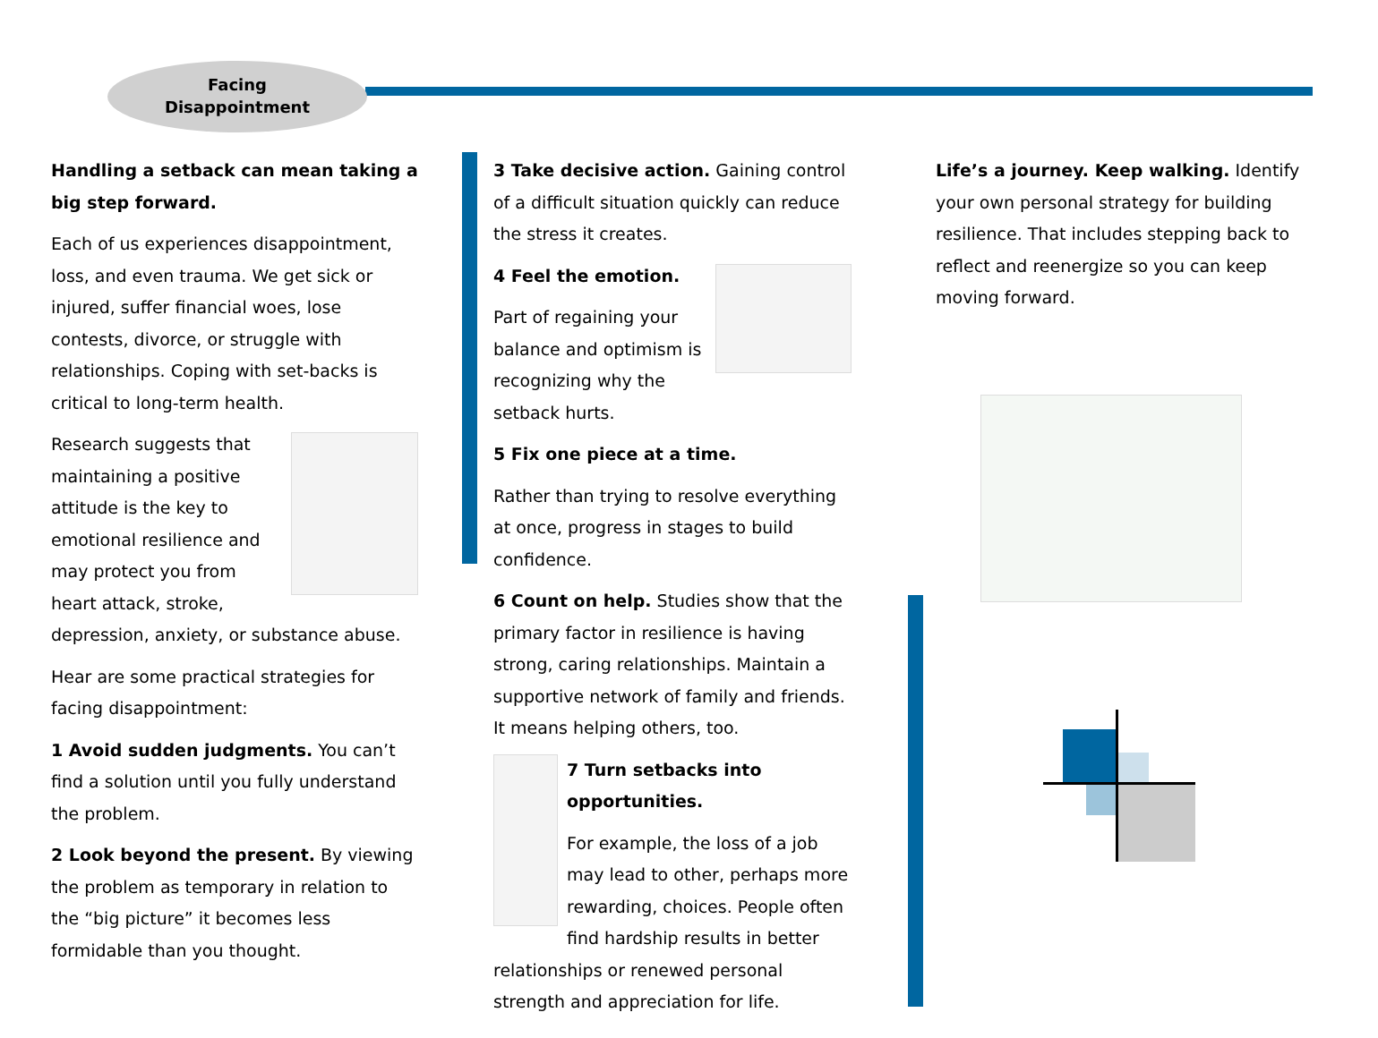Facing
Disappointment
Handling a setback can mean taking a big step forward.
Each of us experiences disappointment, loss, and even trauma. We get sick or injured, suffer financial woes, lose contests, divorce, or struggle with relationships. Coping with set-backs is critical to long-term health.
Research suggests that maintaining a positive attitude is the key to emotional resilience and may protect you from heart attack, stroke, depression, anxiety, or substance abuse.
Hear are some practical strategies for facing disappointment:
1 Avoid sudden judgments. You can’t find a solution until you fully understand the problem.
2 Look beyond the present. By viewing the problem as temporary in relation to the “big picture” it becomes less formidable than you thought.
3 Take decisive action. Gaining control of a difficult situation quickly can reduce the stress it creates.
4 Feel the emotion.
Part of regaining your balance and optimism is recognizing why the setback hurts.
5 Fix one piece at a time.
Rather than trying to resolve everything at once, progress in stages to build confidence.
6 Count on help. Studies show that the primary factor in resilience is having strong, caring relationships. Maintain a supportive network of family and friends. It means helping others, too.
7 Turn setbacks into opportunities.
For example, the loss of a job may lead to other, perhaps more rewarding, choices. People often find hardship results in better relationships or renewed personal strength and appreciation for life.
Life’s a journey. Keep walking. Identify your own personal strategy for building resilience. That includes stepping back to reflect and reenergize so you can keep moving forward.